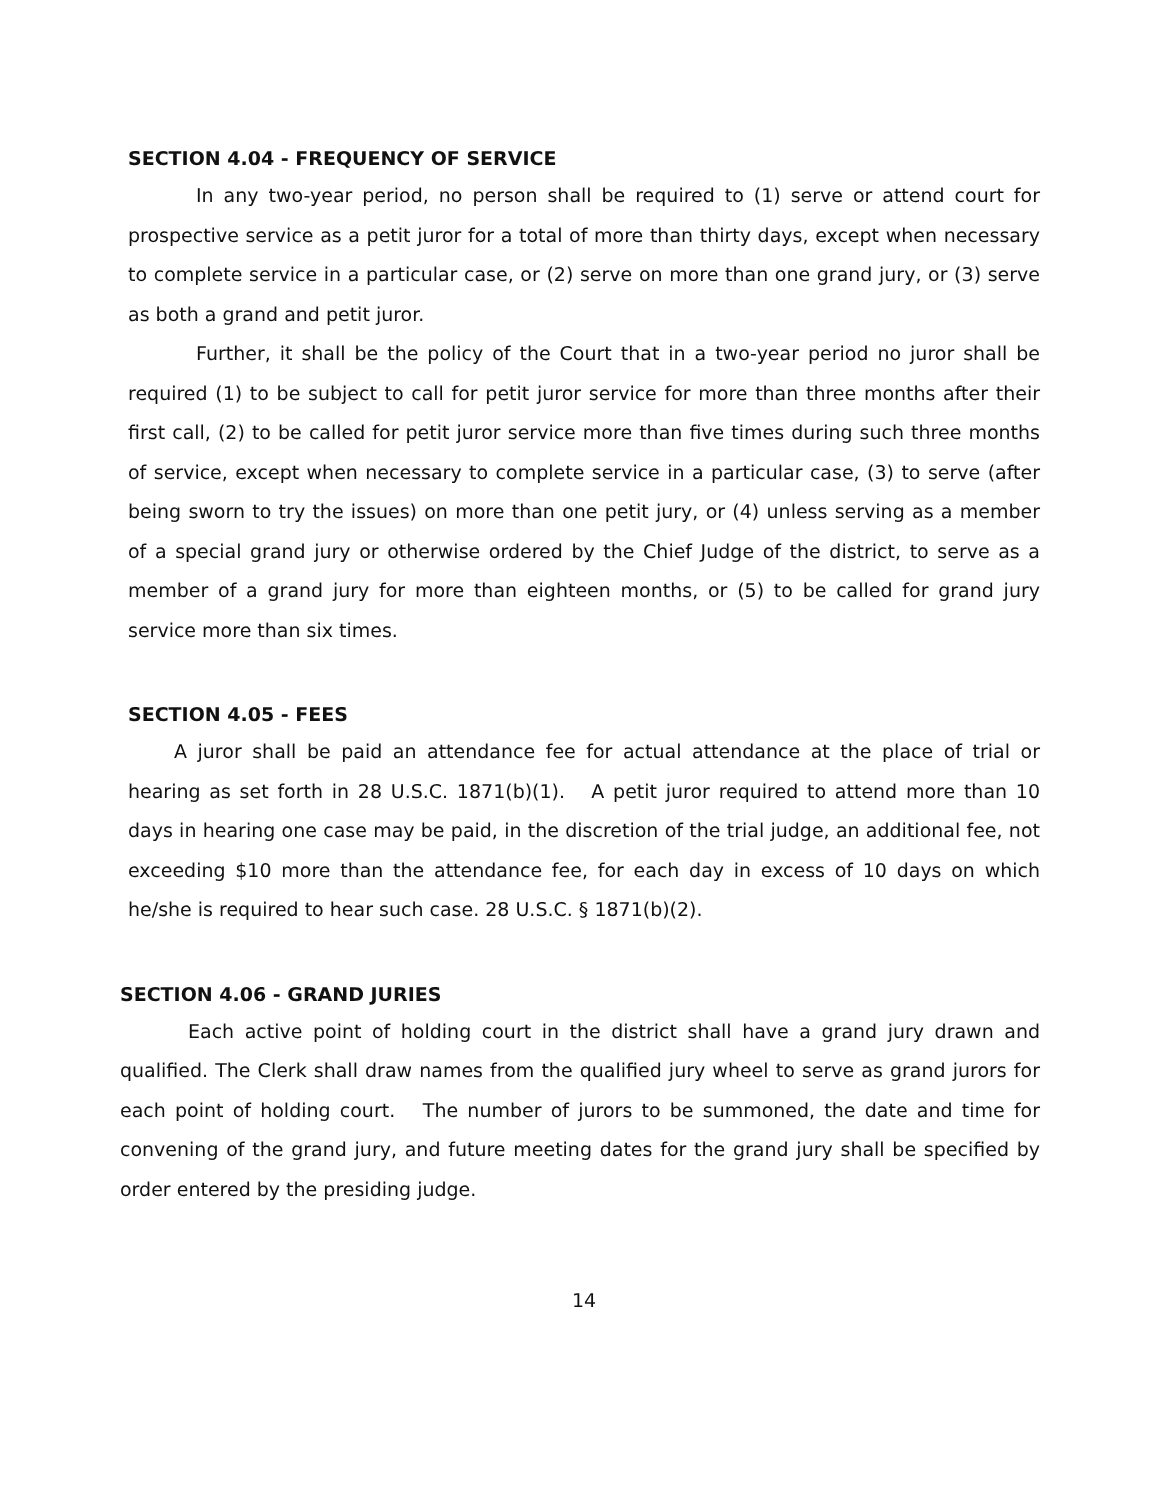SECTION 4.04 - FREQUENCY OF SERVICE
In any two-year period, no person shall be required to (1) serve or attend court for prospective service as a petit juror for a total of more than thirty days, except when necessary to complete service in a particular case, or (2) serve on more than one grand jury, or (3) serve as both a grand and petit juror.
Further, it shall be the policy of the Court that in a two-year period no juror shall be required (1) to be subject to call for petit juror service for more than three months after their first call, (2) to be called for petit juror service more than five times during such three months of service, except when necessary to complete service in a particular case, (3) to serve (after being sworn to try the issues) on more than one petit jury, or (4) unless serving as a member of a special grand jury or otherwise ordered by the Chief Judge of the district, to serve as a member of a grand jury for more than eighteen months, or (5) to be called for grand jury service more than six times.
SECTION 4.05 - FEES
A juror shall be paid an attendance fee for actual attendance at the place of trial or hearing as set forth in 28 U.S.C. 1871(b)(1). A petit juror required to attend more than 10 days in hearing one case may be paid, in the discretion of the trial judge, an additional fee, not exceeding $10 more than the attendance fee, for each day in excess of 10 days on which he/she is required to hear such case. 28 U.S.C. § 1871(b)(2).
SECTION 4.06 - GRAND JURIES
Each active point of holding court in the district shall have a grand jury drawn and qualified. The Clerk shall draw names from the qualified jury wheel to serve as grand jurors for each point of holding court. The number of jurors to be summoned, the date and time for convening of the grand jury, and future meeting dates for the grand jury shall be specified by order entered by the presiding judge.
14